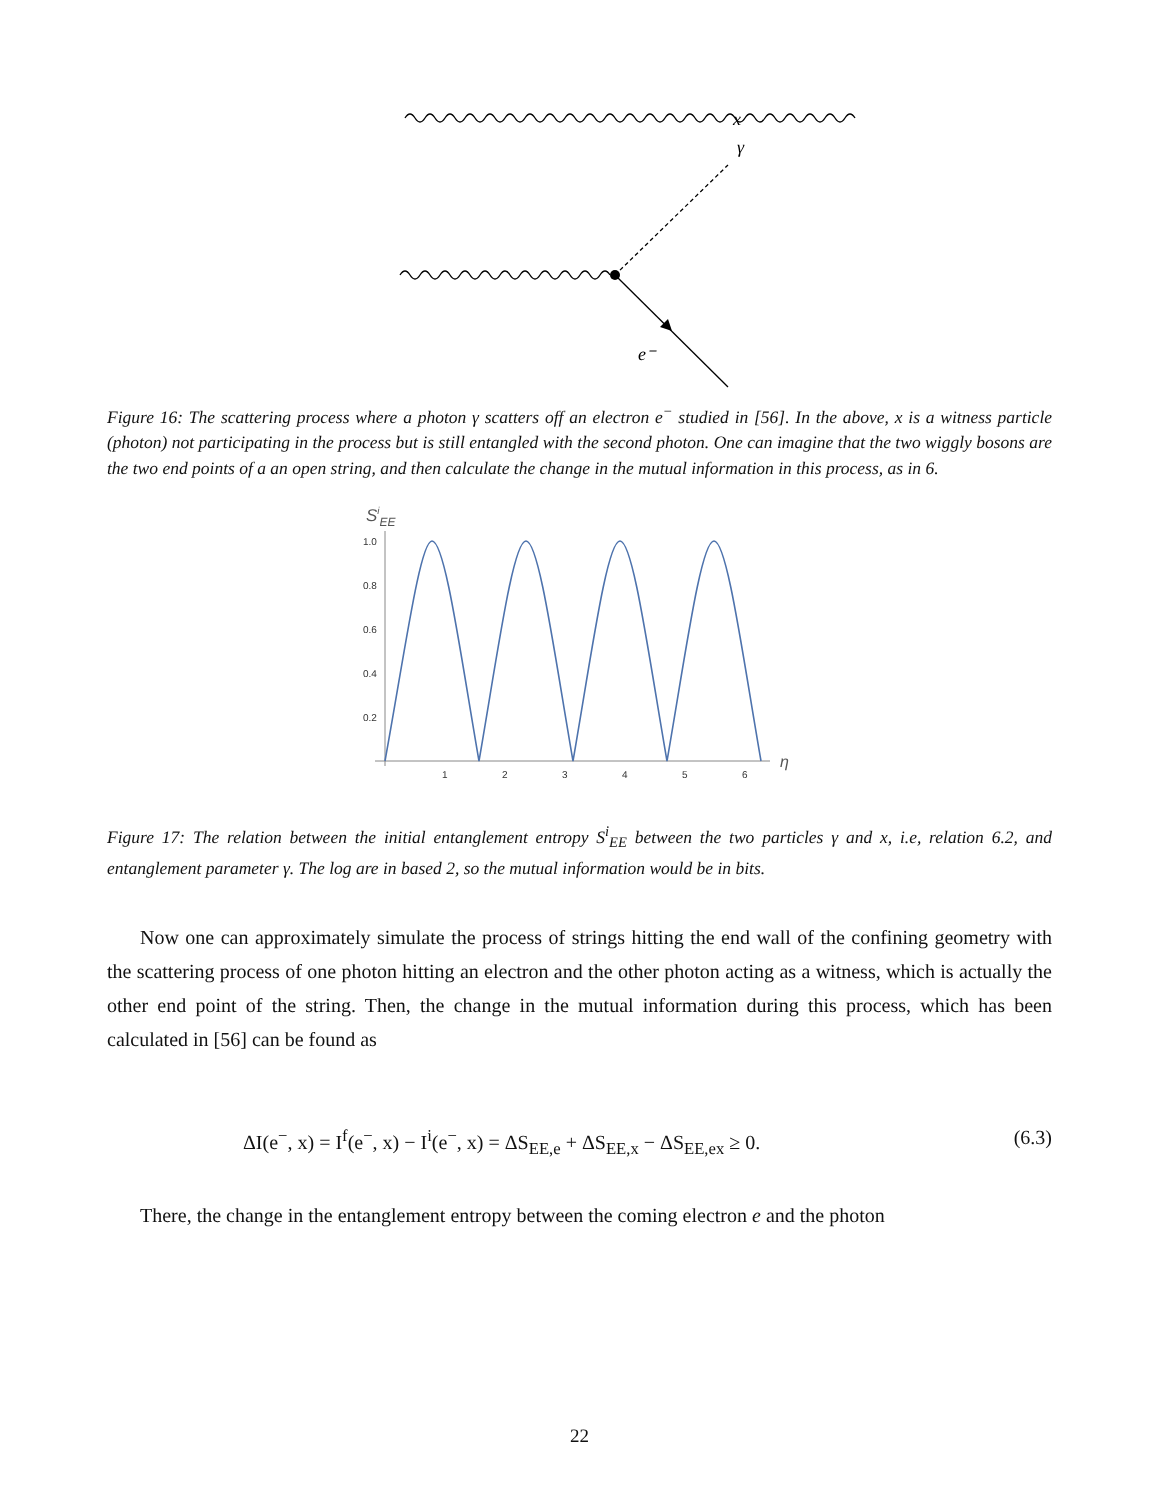x
γ
e⁻
Figure 16: The scattering process where a photon γ scatters off an electron e<sup>−</sup> studied in [56]. In the above, x is a witness particle (photon) not participating in the process but is still entangled with the second photon. One can imagine that the two wiggly bosons are the two end points of a an open string, and then calculate the change in the mutual information in this process, as in 6.
SiEE
1.0
0.8
0.6
0.4
0.2
1
2
3
4
5
6
η
Figure 17: The relation between the initial entanglement entropy S<sup>i</sup><sub>EE</sub> between the two particles γ and x, i.e, relation 6.2, and entanglement parameter γ. The log are in based 2, so the mutual information would be in bits.
Now one can approximately simulate the process of strings hitting the end wall of the confining geometry with the scattering process of one photon hitting an electron and the other photon acting as a witness, which is actually the other end point of the string. Then, the change in the mutual information during this process, which has been calculated in [56] can be found as
ΔI(e<sup>−</sup>, x) = I<sup>f</sup>(e<sup>−</sup>, x) − I<sup>i</sup>(e<sup>−</sup>, x) = ΔS<sub>EE,e</sub> + ΔS<sub>EE,x</sub> − ΔS<sub>EE,ex</sub> ≥ 0. (6.3)
There, the change in the entanglement entropy between the coming electron e and the photon
22